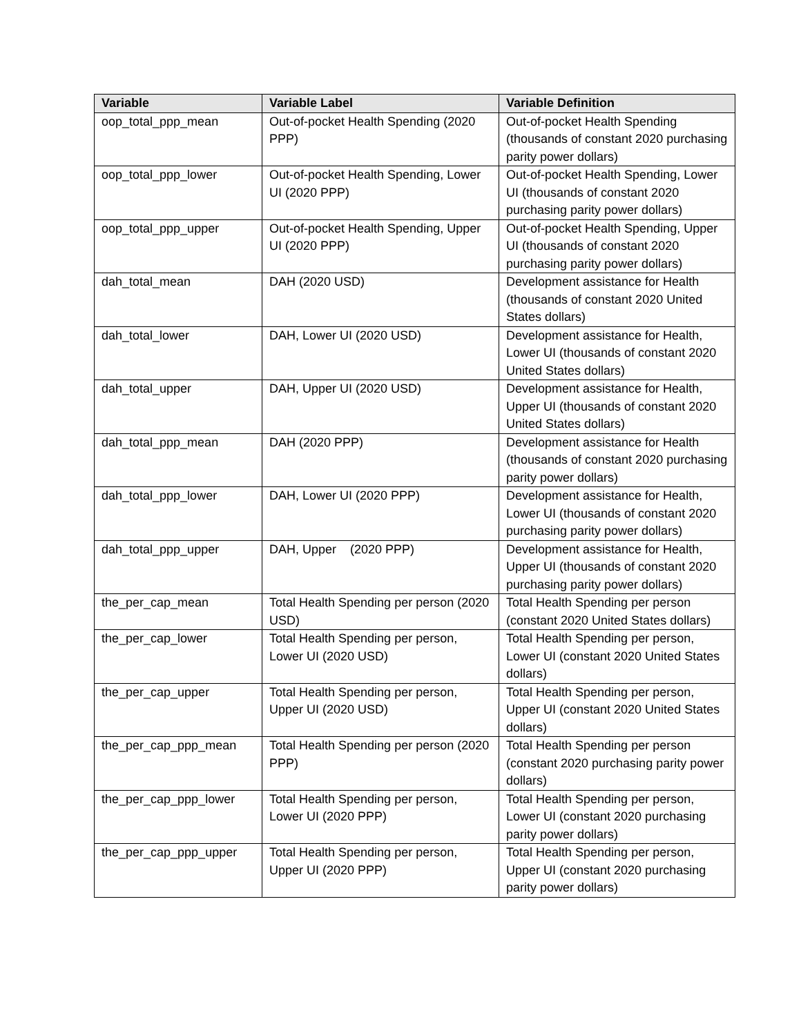| Variable | Variable Label | Variable Definition |
| --- | --- | --- |
| oop_total_ppp_mean | Out-of-pocket Health Spending (2020 PPP) | Out-of-pocket Health Spending (thousands of constant 2020 purchasing parity power dollars) |
| oop_total_ppp_lower | Out-of-pocket Health Spending, Lower UI (2020 PPP) | Out-of-pocket Health Spending, Lower UI (thousands of constant 2020 purchasing parity power dollars) |
| oop_total_ppp_upper | Out-of-pocket Health Spending, Upper UI (2020 PPP) | Out-of-pocket Health Spending, Upper UI (thousands of constant 2020 purchasing parity power dollars) |
| dah_total_mean | DAH (2020 USD) | Development assistance for Health (thousands of constant 2020 United States dollars) |
| dah_total_lower | DAH, Lower UI (2020 USD) | Development assistance for Health, Lower UI (thousands of constant 2020 United States dollars) |
| dah_total_upper | DAH, Upper UI (2020 USD) | Development assistance for Health, Upper UI (thousands of constant 2020 United States dollars) |
| dah_total_ppp_mean | DAH (2020 PPP) | Development assistance for Health (thousands of constant 2020 purchasing parity power dollars) |
| dah_total_ppp_lower | DAH, Lower UI (2020 PPP) | Development assistance for Health, Lower UI (thousands of constant 2020 purchasing parity power dollars) |
| dah_total_ppp_upper | DAH, Upper (2020 PPP) | Development assistance for Health, Upper UI (thousands of constant 2020 purchasing parity power dollars) |
| the_per_cap_mean | Total Health Spending per person (2020 USD) | Total Health Spending per person (constant 2020 United States dollars) |
| the_per_cap_lower | Total Health Spending per person, Lower UI (2020 USD) | Total Health Spending per person, Lower UI (constant 2020 United States dollars) |
| the_per_cap_upper | Total Health Spending per person, Upper UI (2020 USD) | Total Health Spending per person, Upper UI (constant 2020 United States dollars) |
| the_per_cap_ppp_mean | Total Health Spending per person (2020 PPP) | Total Health Spending per person (constant 2020 purchasing parity power dollars) |
| the_per_cap_ppp_lower | Total Health Spending per person, Lower UI (2020 PPP) | Total Health Spending per person, Lower UI (constant 2020 purchasing parity power dollars) |
| the_per_cap_ppp_upper | Total Health Spending per person, Upper UI (2020 PPP) | Total Health Spending per person, Upper UI (constant 2020 purchasing parity power dollars) |